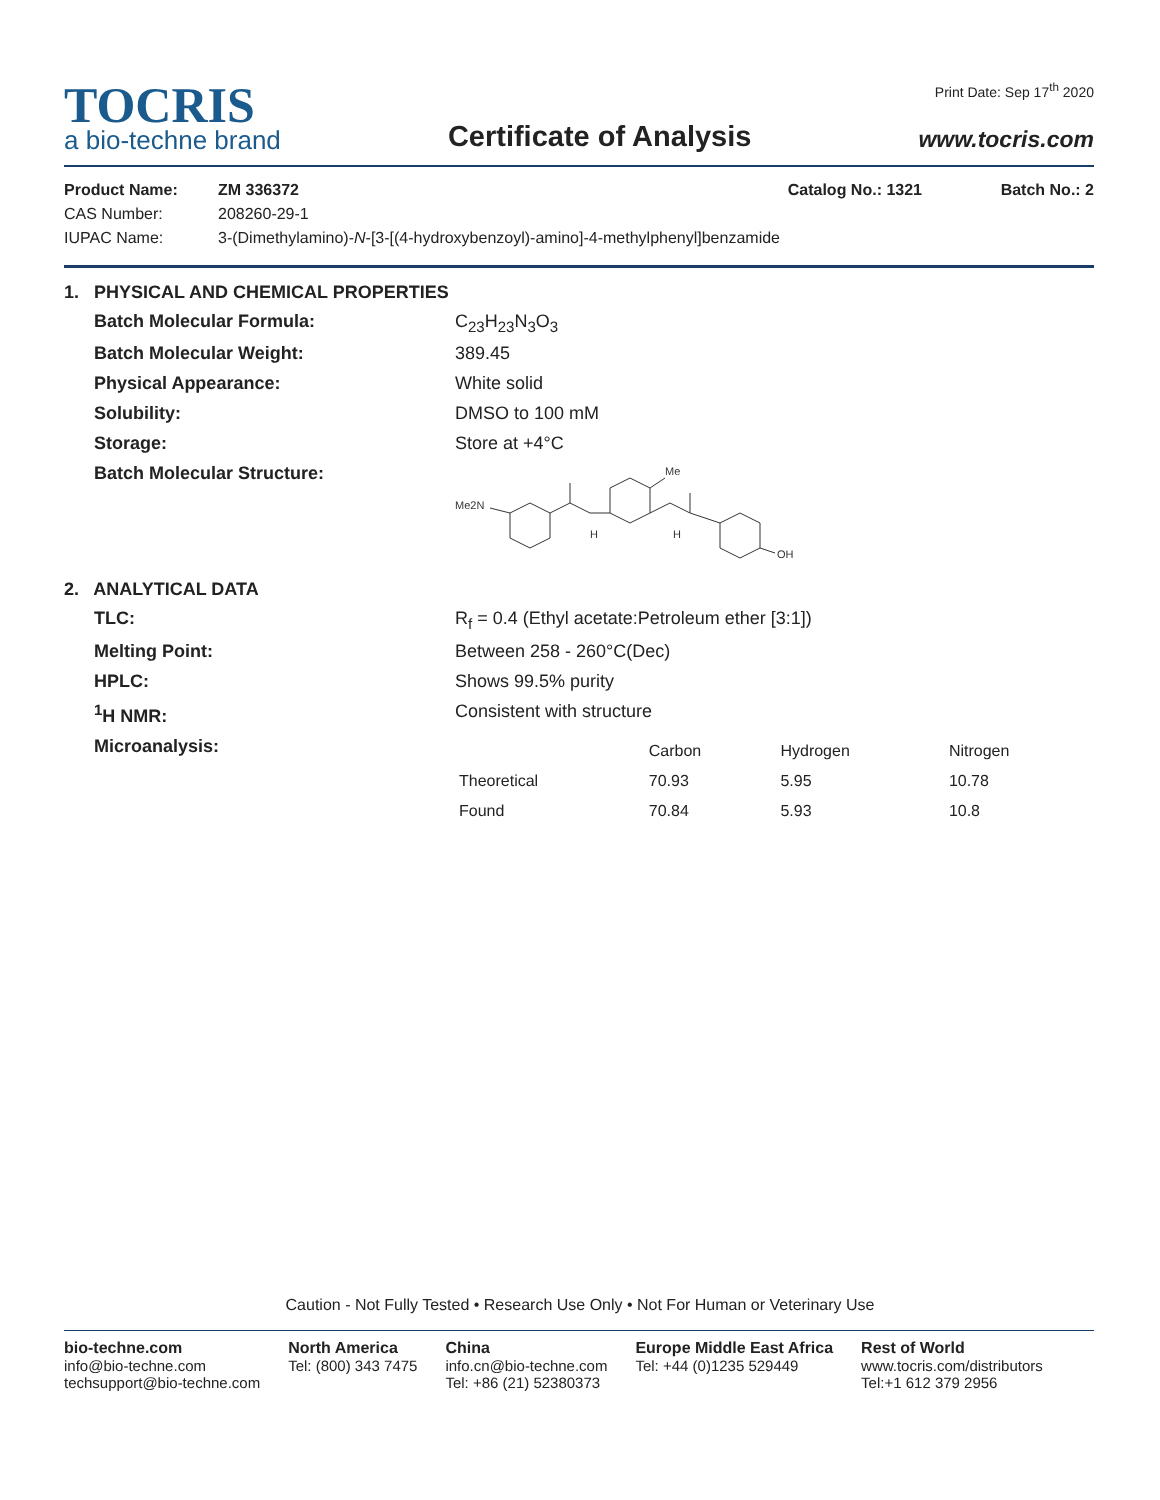TOCRIS
a bio-techne brand
Certificate of Analysis
Print Date: Sep 17<sup>th</sup> 2020
www.tocris.com
Product Name: ZM 336372 Catalog No.: 1321 Batch No.: 2 CAS Number: 208260-29-1 IUPAC Name: 3-(Dimethylamino)-N-[3-[(4-hydroxybenzoyl)-amino]-4-methylphenyl]benzamide
1. PHYSICAL AND CHEMICAL PROPERTIES
Batch Molecular Formula: C<sub>23</sub>H<sub>23</sub>N<sub>3</sub>O<sub>3</sub> Batch Molecular Weight: 389.45 Physical Appearance: White solid Solubility: DMSO to 100 mM Storage: Store at +4°C Batch Molecular Structure:
Me2N
Me
H
H
OH
2. ANALYTICAL DATA
TLC: R<sub>f</sub> = 0.4 (Ethyl acetate:Petroleum ether [3:1]) Melting Point: Between 258 - 260°C(Dec) HPLC: Shows 99.5% purity <sup>1</sup>H NMR: Consistent with structure Microanalysis:
| | Carbon | Hydrogen | Nitrogen |
| --- | --- | --- | --- |
| Theoretical | 70.93 | 5.95 | 10.78 |
| Found | 70.84 | 5.93 | 10.8 |
Caution - Not Fully Tested • Research Use Only • Not For Human or Veterinary Use
bio-techne.com
info@bio-techne.com
techsupport@bio-techne.com
North America
Tel: (800) 343 7475
China
info.cn@bio-techne.com
Tel: +86 (21) 52380373
Europe Middle East Africa
Tel: +44 (0)1235 529449
Rest of World
www.tocris.com/distributors
Tel:+1 612 379 2956